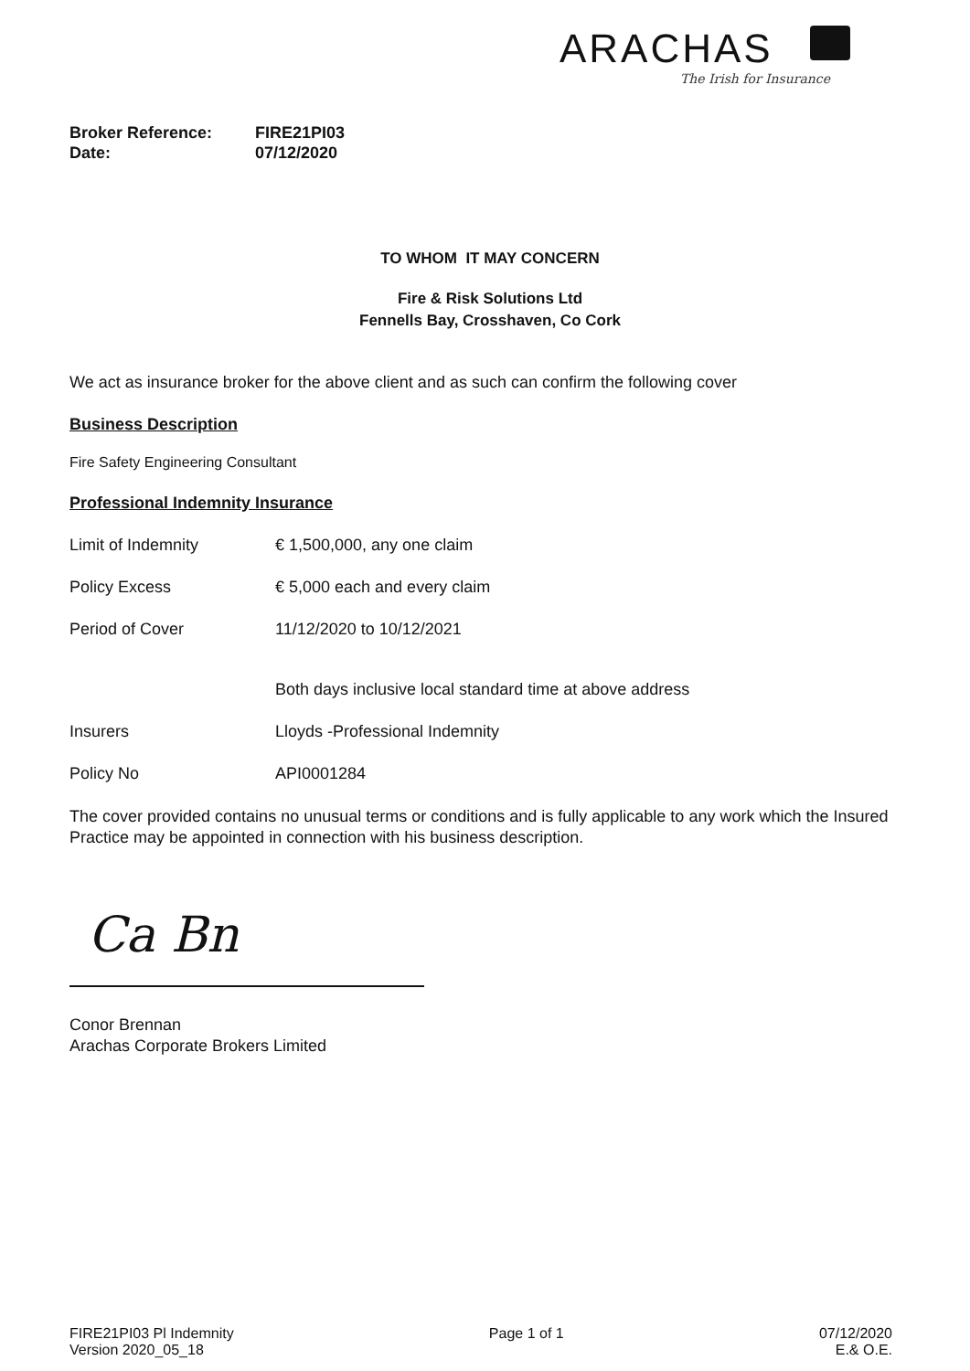ARACHAS
The Irish for Insurance
Broker Reference: FIRE21PI03
Date: 07/12/2020
TO WHOM IT MAY CONCERN
Fire & Risk Solutions Ltd
Fennells Bay, Crosshaven, Co Cork
We act as insurance broker for the above client and as such can confirm the following cover
Business Description
Fire Safety Engineering Consultant
Professional Indemnity Insurance
Limit of Indemnity € 1,500,000, any one claim
Policy Excess € 5,000 each and every claim
Period of Cover 11/12/2020 to 10/12/2021
Both days inclusive local standard time at above address
Insurers Lloyds -Professional Indemnity
Policy No API0001284
The cover provided contains no unusual terms or conditions and is fully applicable to any work which the Insured Practice may be appointed in connection with his business description.
Ca Bn
Conor Brennan
Arachas Corporate Brokers Limited
FIRE21PI03 Pl Indemnity
Version 2020_05_18
Page 1 of 1 07/12/2020
E.& O.E.